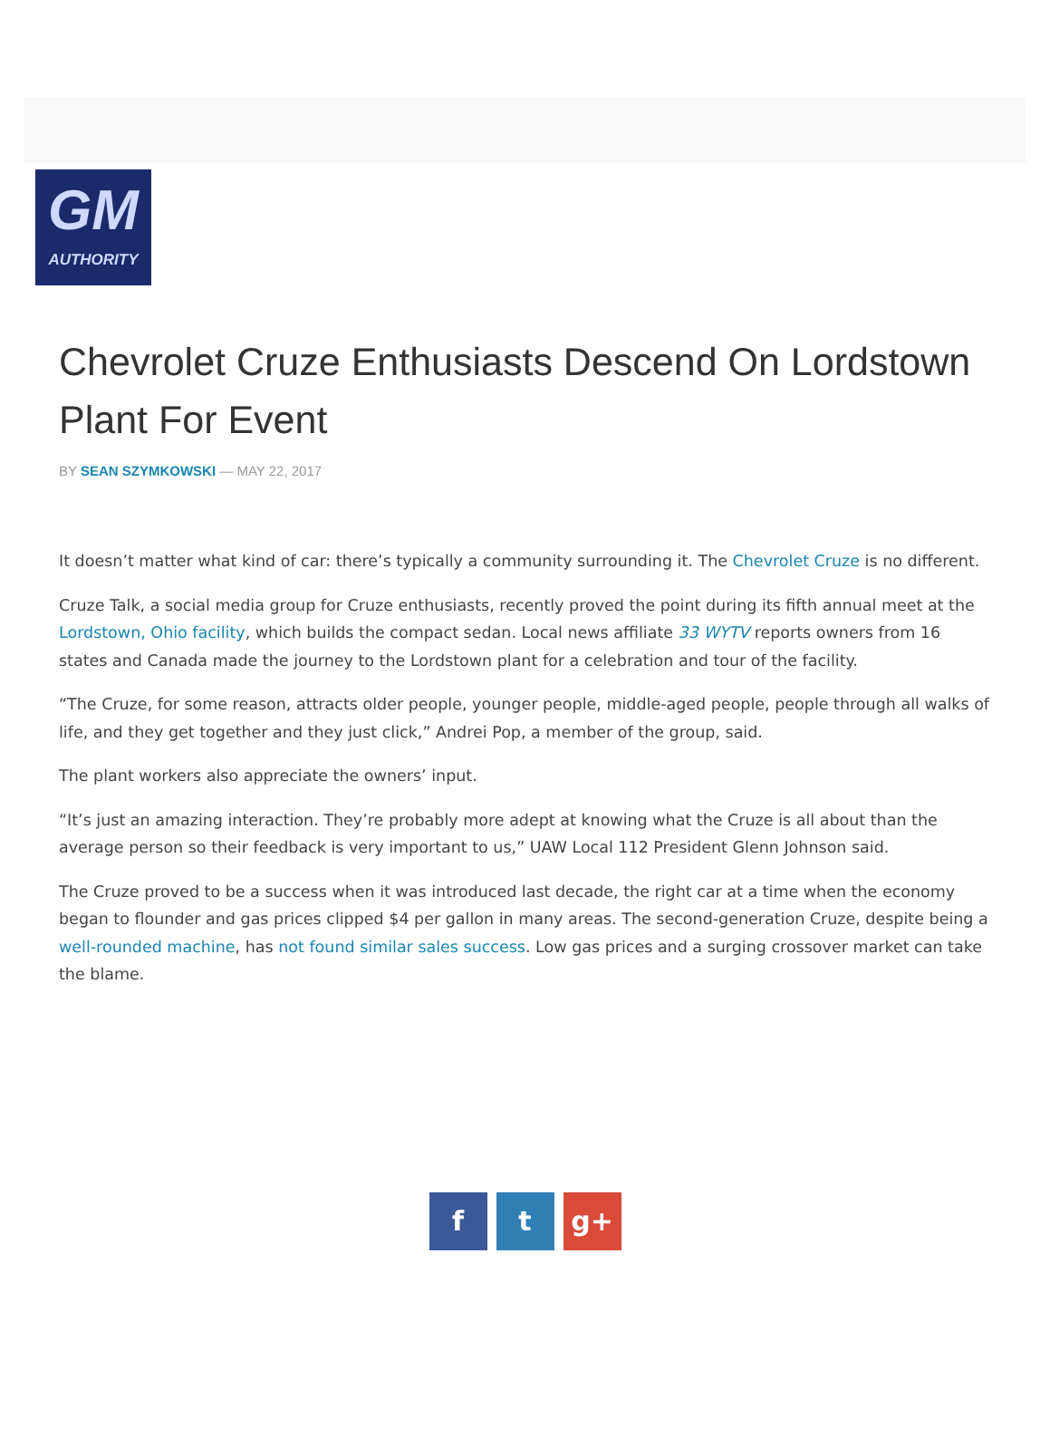GM
AUTHORITY
Chevrolet Cruze Enthusiasts Descend On Lordstown Plant For Event
BY SEAN SZYMKOWSKI — MAY 22, 2017
It doesn’t matter what kind of car: there’s typically a community surrounding it. The Chevrolet Cruze is no different.
Cruze Talk, a social media group for Cruze enthusiasts, recently proved the point during its fifth annual meet at the Lordstown, Ohio facility, which builds the compact sedan. Local news affiliate 33 WYTV reports owners from 16 states and Canada made the journey to the Lordstown plant for a celebration and tour of the facility.
“The Cruze, for some reason, attracts older people, younger people, middle-aged people, people through all walks of life, and they get together and they just click,” Andrei Pop, a member of the group, said.
The plant workers also appreciate the owners’ input.
“It’s just an amazing interaction. They’re probably more adept at knowing what the Cruze is all about than the average person so their feedback is very important to us,” UAW Local 112 President Glenn Johnson said.
The Cruze proved to be a success when it was introduced last decade, the right car at a time when the economy began to flounder and gas prices clipped $4 per gallon in many areas. The second-generation Cruze, despite being a well-rounded machine, has not found similar sales success. Low gas prices and a surging crossover market can take the blame.
f t g+